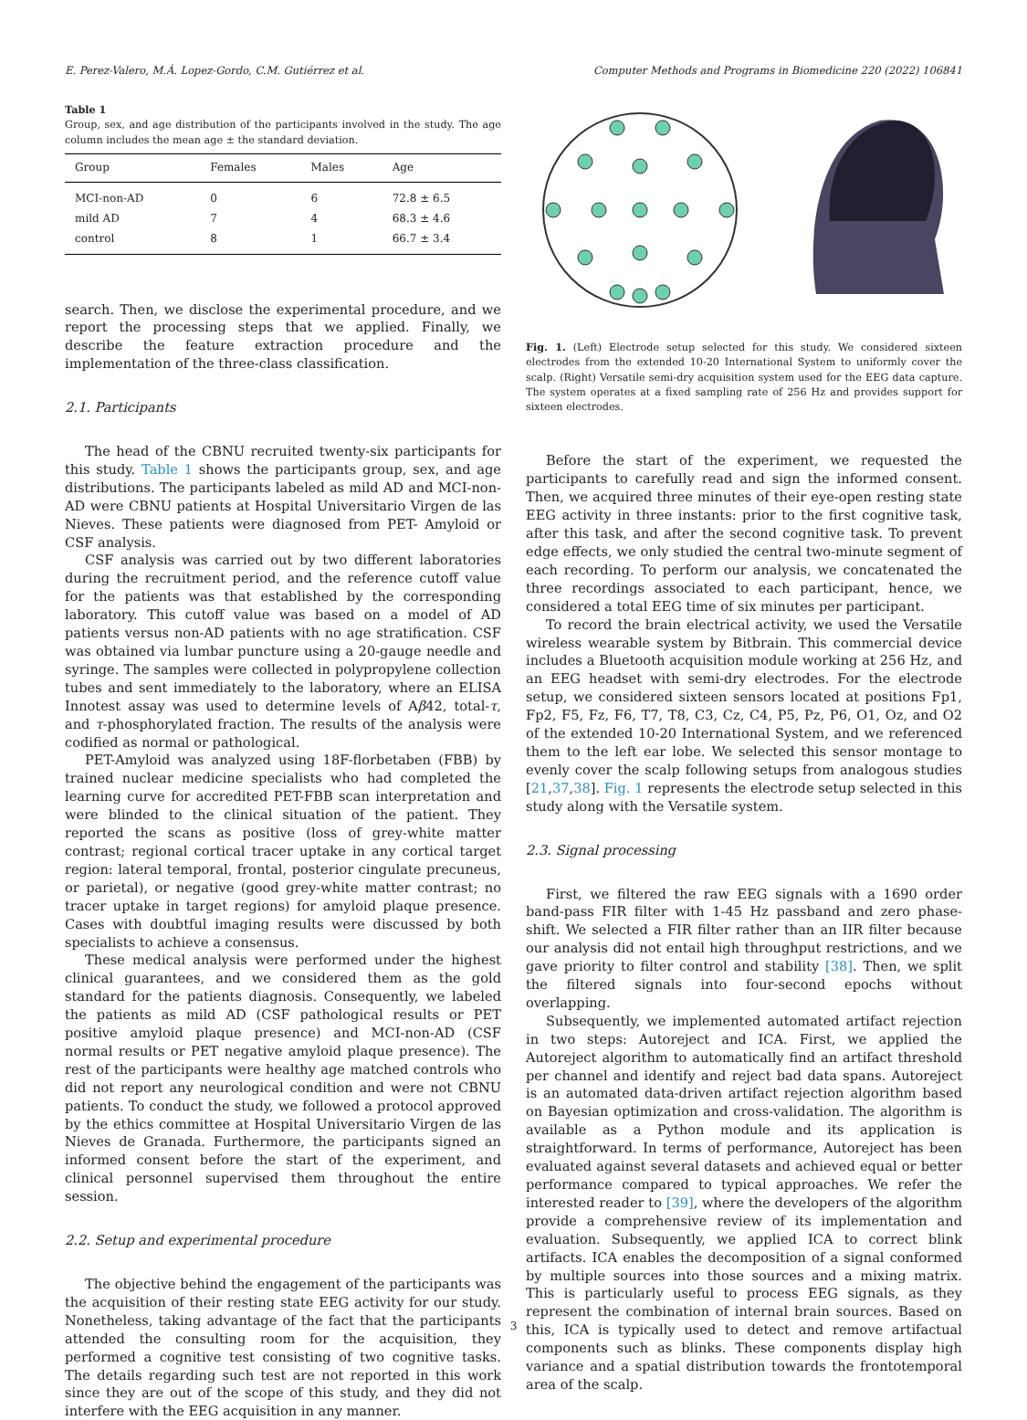E. Perez-Valero, M.Á. Lopez-Gordo, C.M. Gutiérrez et al. Computer Methods and Programs in Biomedicine 220 (2022) 106841
Table 1
Group, sex, and age distribution of the participants involved in the study. The age column includes the mean age ± the standard deviation.
| Group | Females | Males | Age |
| --- | --- | --- | --- |
| MCI-non-AD | 0 | 6 | 72.8 ± 6.5 |
| mild AD | 7 | 4 | 68.3 ± 4.6 |
| control | 8 | 1 | 66.7 ± 3.4 |
search. Then, we disclose the experimental procedure, and we report the processing steps that we applied. Finally, we describe the feature extraction procedure and the implementation of the three-class classification.
2.1. Participants
The head of the CBNU recruited twenty-six participants for this study. Table 1 shows the participants group, sex, and age distributions. The participants labeled as mild AD and MCI-non-AD were CBNU patients at Hospital Universitario Virgen de las Nieves. These patients were diagnosed from PET- Amyloid or CSF analysis.
CSF analysis was carried out by two different laboratories during the recruitment period, and the reference cutoff value for the patients was that established by the corresponding laboratory. This cutoff value was based on a model of AD patients versus non-AD patients with no age stratification. CSF was obtained via lumbar puncture using a 20-gauge needle and syringe. The samples were collected in polypropylene collection tubes and sent immediately to the laboratory, where an ELISA Innotest assay was used to determine levels of Aβ42, total-τ, and τ-phosphorylated fraction. The results of the analysis were codified as normal or pathological.
PET-Amyloid was analyzed using 18F-florbetaben (FBB) by trained nuclear medicine specialists who had completed the learning curve for accredited PET-FBB scan interpretation and were blinded to the clinical situation of the patient. They reported the scans as positive (loss of grey-white matter contrast; regional cortical tracer uptake in any cortical target region: lateral temporal, frontal, posterior cingulate precuneus, or parietal), or negative (good grey-white matter contrast; no tracer uptake in target regions) for amyloid plaque presence. Cases with doubtful imaging results were discussed by both specialists to achieve a consensus.
These medical analysis were performed under the highest clinical guarantees, and we considered them as the gold standard for the patients diagnosis. Consequently, we labeled the patients as mild AD (CSF pathological results or PET positive amyloid plaque presence) and MCI-non-AD (CSF normal results or PET negative amyloid plaque presence). The rest of the participants were healthy age matched controls who did not report any neurological condition and were not CBNU patients. To conduct the study, we followed a protocol approved by the ethics committee at Hospital Universitario Virgen de las Nieves de Granada. Furthermore, the participants signed an informed consent before the start of the experiment, and clinical personnel supervised them throughout the entire session.
2.2. Setup and experimental procedure
The objective behind the engagement of the participants was the acquisition of their resting state EEG activity for our study. Nonetheless, taking advantage of the fact that the participants attended the consulting room for the acquisition, they performed a cognitive test consisting of two cognitive tasks. The details regarding such test are not reported in this work since they are out of the scope of this study, and they did not interfere with the EEG acquisition in any manner.
Fig. 1. (Left) Electrode setup selected for this study. We considered sixteen electrodes from the extended 10-20 International System to uniformly cover the scalp. (Right) Versatile semi-dry acquisition system used for the EEG data capture. The system operates at a fixed sampling rate of 256 Hz and provides support for sixteen electrodes.
Before the start of the experiment, we requested the participants to carefully read and sign the informed consent. Then, we acquired three minutes of their eye-open resting state EEG activity in three instants: prior to the first cognitive task, after this task, and after the second cognitive task. To prevent edge effects, we only studied the central two-minute segment of each recording. To perform our analysis, we concatenated the three recordings associated to each participant, hence, we considered a total EEG time of six minutes per participant.
To record the brain electrical activity, we used the Versatile wireless wearable system by Bitbrain. This commercial device includes a Bluetooth acquisition module working at 256 Hz, and an EEG headset with semi-dry electrodes. For the electrode setup, we considered sixteen sensors located at positions Fp1, Fp2, F5, Fz, F6, T7, T8, C3, Cz, C4, P5, Pz, P6, O1, Oz, and O2 of the extended 10-20 International System, and we referenced them to the left ear lobe. We selected this sensor montage to evenly cover the scalp following setups from analogous studies [21,37,38]. Fig. 1 represents the electrode setup selected in this study along with the Versatile system.
2.3. Signal processing
First, we filtered the raw EEG signals with a 1690 order band-pass FIR filter with 1-45 Hz passband and zero phase-shift. We selected a FIR filter rather than an IIR filter because our analysis did not entail high throughput restrictions, and we gave priority to filter control and stability [38]. Then, we split the filtered signals into four-second epochs without overlapping.
Subsequently, we implemented automated artifact rejection in two steps: Autoreject and ICA. First, we applied the Autoreject algorithm to automatically find an artifact threshold per channel and identify and reject bad data spans. Autoreject is an automated data-driven artifact rejection algorithm based on Bayesian optimization and cross-validation. The algorithm is available as a Python module and its application is straightforward. In terms of performance, Autoreject has been evaluated against several datasets and achieved equal or better performance compared to typical approaches. We refer the interested reader to [39], where the developers of the algorithm provide a comprehensive review of its implementation and evaluation. Subsequently, we applied ICA to correct blink artifacts. ICA enables the decomposition of a signal conformed by multiple sources into those sources and a mixing matrix. This is particularly useful to process EEG signals, as they represent the combination of internal brain sources. Based on this, ICA is typically used to detect and remove artifactual components such as blinks. These components display high variance and a spatial distribution towards the frontotemporal area of the scalp.
3